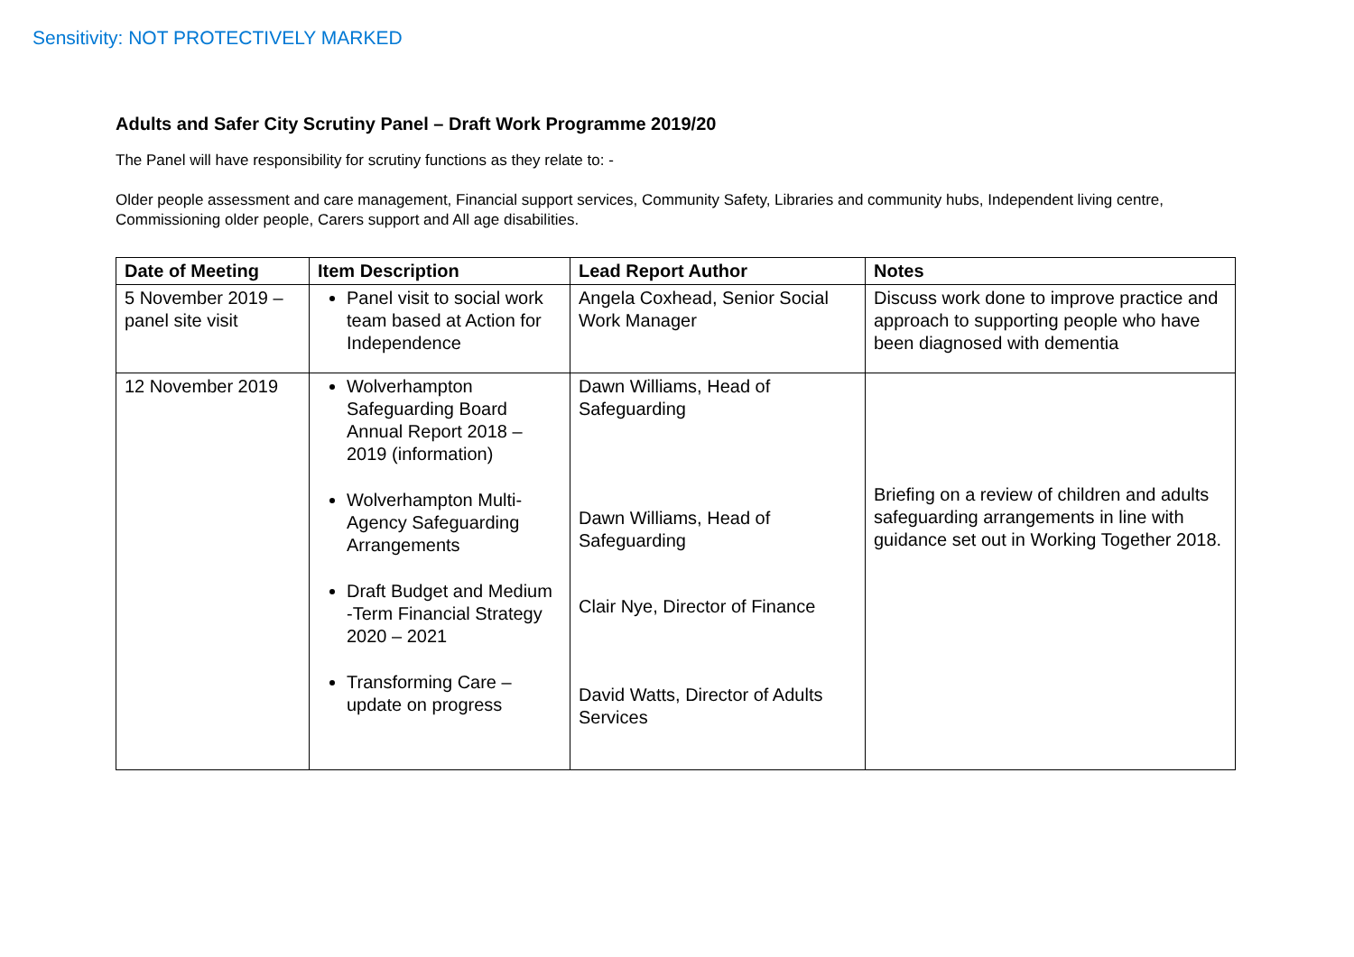Sensitivity: NOT PROTECTIVELY MARKED
Adults and Safer City Scrutiny Panel – Draft Work Programme 2019/20
The Panel will have responsibility for scrutiny functions as they relate to: -
Older people assessment and care management, Financial support services, Community Safety, Libraries and community hubs, Independent living centre, Commissioning older people, Carers support and All age disabilities.
| Date of Meeting | Item Description | Lead Report Author | Notes |
| --- | --- | --- | --- |
| 5 November 2019 – panel site visit | Panel visit to social work team based at Action for Independence | Angela Coxhead, Senior Social Work Manager | Discuss work done to improve practice and approach to supporting people who have been diagnosed with dementia |
| 12 November 2019 | Wolverhampton Safeguarding Board Annual Report 2018 – 2019 (information) Wolverhampton Multi-Agency Safeguarding Arrangements Draft Budget and Medium -Term Financial Strategy 2020 – 2021 Transforming Care – update on progress | Dawn Williams, Head of Safeguarding Dawn Williams, Head of Safeguarding Clair Nye, Director of Finance David Watts, Director of Adults Services | Briefing on a review of children and adults safeguarding arrangements in line with guidance set out in Working Together 2018. |